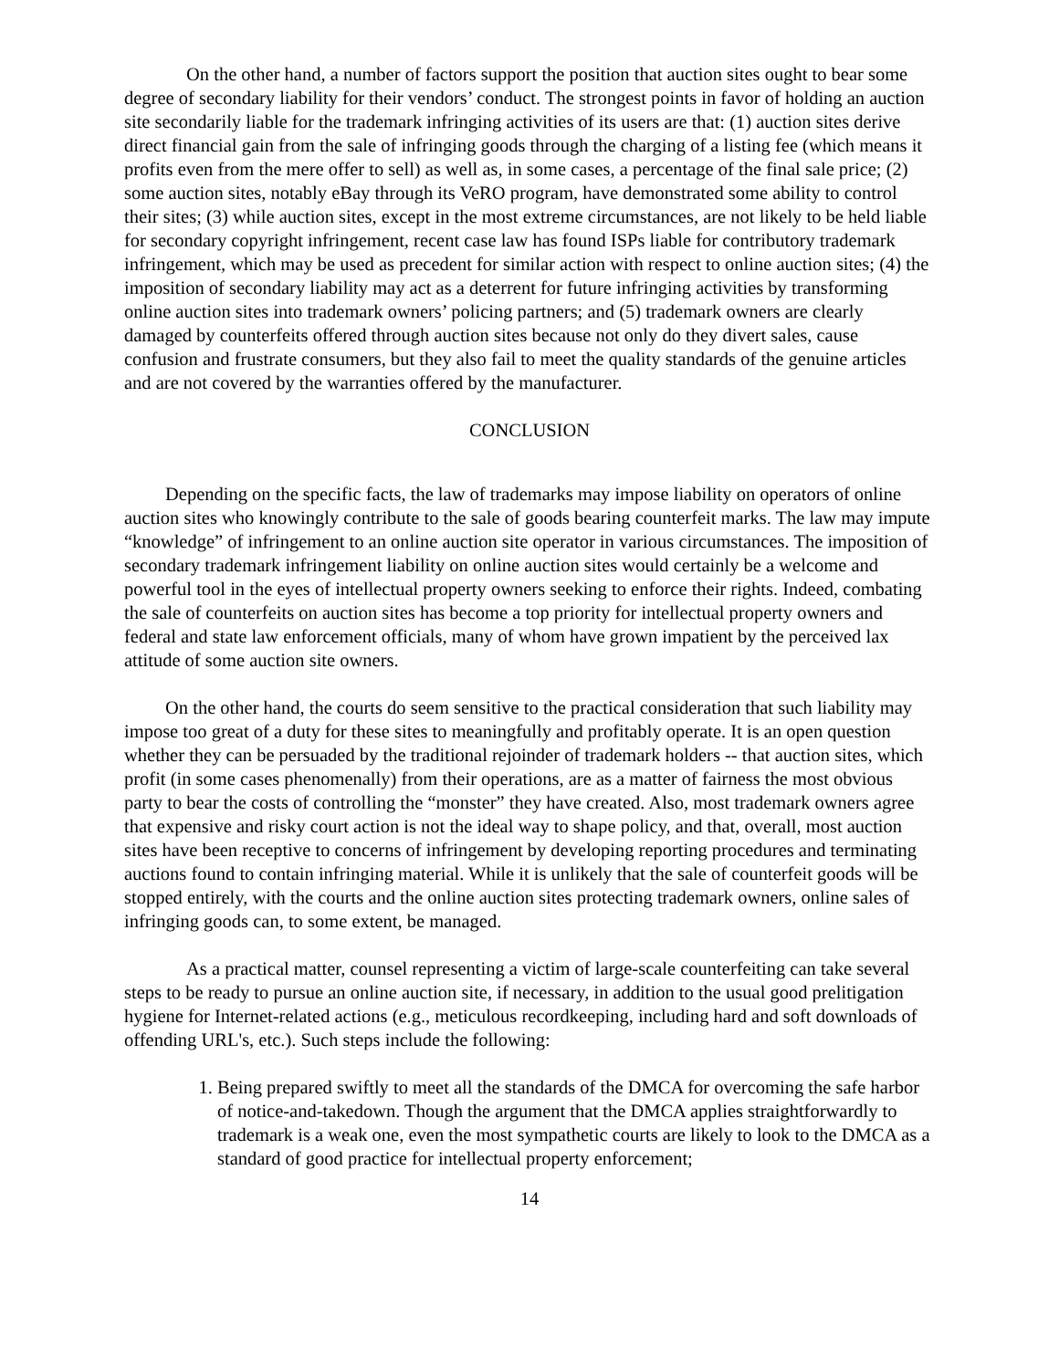On the other hand, a number of factors support the position that auction sites ought to bear some degree of secondary liability for their vendors’ conduct. The strongest points in favor of holding an auction site secondarily liable for the trademark infringing activities of its users are that: (1) auction sites derive direct financial gain from the sale of infringing goods through the charging of a listing fee (which means it profits even from the mere offer to sell) as well as, in some cases, a percentage of the final sale price; (2) some auction sites, notably eBay through its VeRO program, have demonstrated some ability to control their sites; (3) while auction sites, except in the most extreme circumstances, are not likely to be held liable for secondary copyright infringement, recent case law has found ISPs liable for contributory trademark infringement, which may be used as precedent for similar action with respect to online auction sites; (4) the imposition of secondary liability may act as a deterrent for future infringing activities by transforming online auction sites into trademark owners’ policing partners; and (5) trademark owners are clearly damaged by counterfeits offered through auction sites because not only do they divert sales, cause confusion and frustrate consumers, but they also fail to meet the quality standards of the genuine articles and are not covered by the warranties offered by the manufacturer.
CONCLUSION
Depending on the specific facts, the law of trademarks may impose liability on operators of online auction sites who knowingly contribute to the sale of goods bearing counterfeit marks. The law may impute “knowledge” of infringement to an online auction site operator in various circumstances. The imposition of secondary trademark infringement liability on online auction sites would certainly be a welcome and powerful tool in the eyes of intellectual property owners seeking to enforce their rights. Indeed, combating the sale of counterfeits on auction sites has become a top priority for intellectual property owners and federal and state law enforcement officials, many of whom have grown impatient by the perceived lax attitude of some auction site owners.
On the other hand, the courts do seem sensitive to the practical consideration that such liability may impose too great of a duty for these sites to meaningfully and profitably operate. It is an open question whether they can be persuaded by the traditional rejoinder of trademark holders -- that auction sites, which profit (in some cases phenomenally) from their operations, are as a matter of fairness the most obvious party to bear the costs of controlling the “monster” they have created. Also, most trademark owners agree that expensive and risky court action is not the ideal way to shape policy, and that, overall, most auction sites have been receptive to concerns of infringement by developing reporting procedures and terminating auctions found to contain infringing material. While it is unlikely that the sale of counterfeit goods will be stopped entirely, with the courts and the online auction sites protecting trademark owners, online sales of infringing goods can, to some extent, be managed.
As a practical matter, counsel representing a victim of large-scale counterfeiting can take several steps to be ready to pursue an online auction site, if necessary, in addition to the usual good prelitigation hygiene for Internet-related actions (e.g., meticulous recordkeeping, including hard and soft downloads of offending URL's, etc.). Such steps include the following:
1. Being prepared swiftly to meet all the standards of the DMCA for overcoming the safe harbor of notice-and-takedown. Though the argument that the DMCA applies straightforwardly to trademark is a weak one, even the most sympathetic courts are likely to look to the DMCA as a standard of good practice for intellectual property enforcement;
14